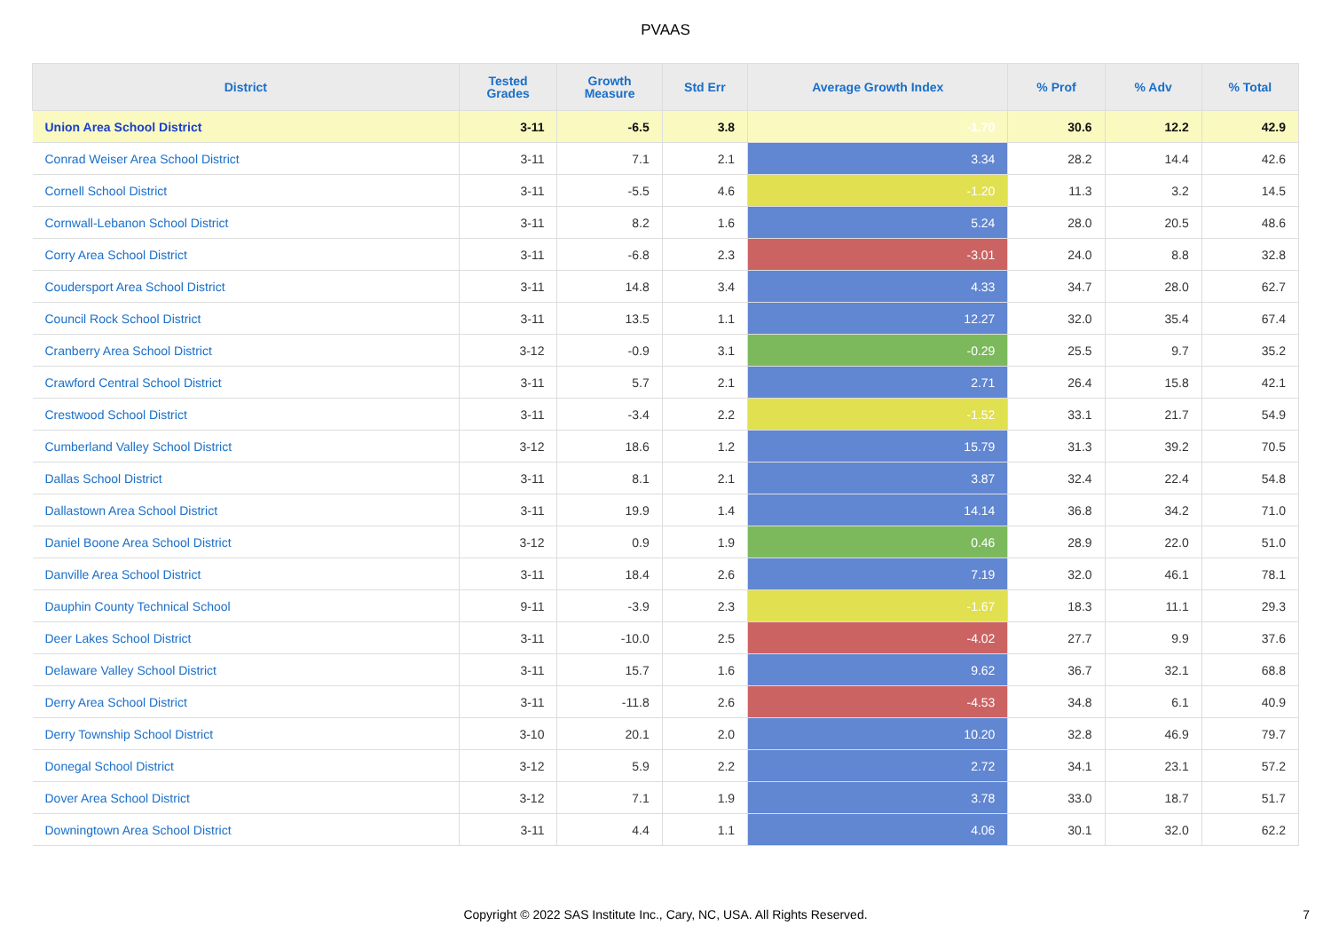PVAAS
| District | Tested Grades | Growth Measure | Std Err | Average Growth Index | % Prof | % Adv | % Total |
| --- | --- | --- | --- | --- | --- | --- | --- |
| Union Area School District | 3-11 | -6.5 | 3.8 | -1.70 | 30.6 | 12.2 | 42.9 |
| Conrad Weiser Area School District | 3-11 | 7.1 | 2.1 | 3.34 | 28.2 | 14.4 | 42.6 |
| Cornell School District | 3-11 | -5.5 | 4.6 | -1.20 | 11.3 | 3.2 | 14.5 |
| Cornwall-Lebanon School District | 3-11 | 8.2 | 1.6 | 5.24 | 28.0 | 20.5 | 48.6 |
| Corry Area School District | 3-11 | -6.8 | 2.3 | -3.01 | 24.0 | 8.8 | 32.8 |
| Coudersport Area School District | 3-11 | 14.8 | 3.4 | 4.33 | 34.7 | 28.0 | 62.7 |
| Council Rock School District | 3-11 | 13.5 | 1.1 | 12.27 | 32.0 | 35.4 | 67.4 |
| Cranberry Area School District | 3-12 | -0.9 | 3.1 | -0.29 | 25.5 | 9.7 | 35.2 |
| Crawford Central School District | 3-11 | 5.7 | 2.1 | 2.71 | 26.4 | 15.8 | 42.1 |
| Crestwood School District | 3-11 | -3.4 | 2.2 | -1.52 | 33.1 | 21.7 | 54.9 |
| Cumberland Valley School District | 3-12 | 18.6 | 1.2 | 15.79 | 31.3 | 39.2 | 70.5 |
| Dallas School District | 3-11 | 8.1 | 2.1 | 3.87 | 32.4 | 22.4 | 54.8 |
| Dallastown Area School District | 3-11 | 19.9 | 1.4 | 14.14 | 36.8 | 34.2 | 71.0 |
| Daniel Boone Area School District | 3-12 | 0.9 | 1.9 | 0.46 | 28.9 | 22.0 | 51.0 |
| Danville Area School District | 3-11 | 18.4 | 2.6 | 7.19 | 32.0 | 46.1 | 78.1 |
| Dauphin County Technical School | 9-11 | -3.9 | 2.3 | -1.67 | 18.3 | 11.1 | 29.3 |
| Deer Lakes School District | 3-11 | -10.0 | 2.5 | -4.02 | 27.7 | 9.9 | 37.6 |
| Delaware Valley School District | 3-11 | 15.7 | 1.6 | 9.62 | 36.7 | 32.1 | 68.8 |
| Derry Area School District | 3-11 | -11.8 | 2.6 | -4.53 | 34.8 | 6.1 | 40.9 |
| Derry Township School District | 3-10 | 20.1 | 2.0 | 10.20 | 32.8 | 46.9 | 79.7 |
| Donegal School District | 3-12 | 5.9 | 2.2 | 2.72 | 34.1 | 23.1 | 57.2 |
| Dover Area School District | 3-12 | 7.1 | 1.9 | 3.78 | 33.0 | 18.7 | 51.7 |
| Downingtown Area School District | 3-11 | 4.4 | 1.1 | 4.06 | 30.1 | 32.0 | 62.2 |
Copyright © 2022 SAS Institute Inc., Cary, NC, USA. All Rights Reserved.
7